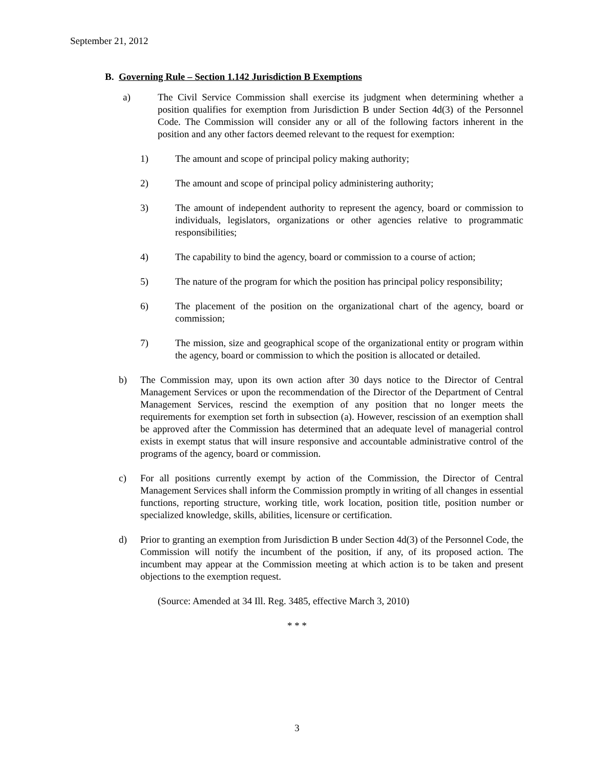September 21, 2012
B. Governing Rule – Section 1.142 Jurisdiction B Exemptions
a) The Civil Service Commission shall exercise its judgment when determining whether a position qualifies for exemption from Jurisdiction B under Section 4d(3) of the Personnel Code. The Commission will consider any or all of the following factors inherent in the position and any other factors deemed relevant to the request for exemption:
1) The amount and scope of principal policy making authority;
2) The amount and scope of principal policy administering authority;
3) The amount of independent authority to represent the agency, board or commission to individuals, legislators, organizations or other agencies relative to programmatic responsibilities;
4) The capability to bind the agency, board or commission to a course of action;
5) The nature of the program for which the position has principal policy responsibility;
6) The placement of the position on the organizational chart of the agency, board or commission;
7) The mission, size and geographical scope of the organizational entity or program within the agency, board or commission to which the position is allocated or detailed.
b) The Commission may, upon its own action after 30 days notice to the Director of Central Management Services or upon the recommendation of the Director of the Department of Central Management Services, rescind the exemption of any position that no longer meets the requirements for exemption set forth in subsection (a). However, rescission of an exemption shall be approved after the Commission has determined that an adequate level of managerial control exists in exempt status that will insure responsive and accountable administrative control of the programs of the agency, board or commission.
c) For all positions currently exempt by action of the Commission, the Director of Central Management Services shall inform the Commission promptly in writing of all changes in essential functions, reporting structure, working title, work location, position title, position number or specialized knowledge, skills, abilities, licensure or certification.
d) Prior to granting an exemption from Jurisdiction B under Section 4d(3) of the Personnel Code, the Commission will notify the incumbent of the position, if any, of its proposed action. The incumbent may appear at the Commission meeting at which action is to be taken and present objections to the exemption request.
(Source: Amended at 34 Ill. Reg. 3485, effective March 3, 2010)
* * *
3